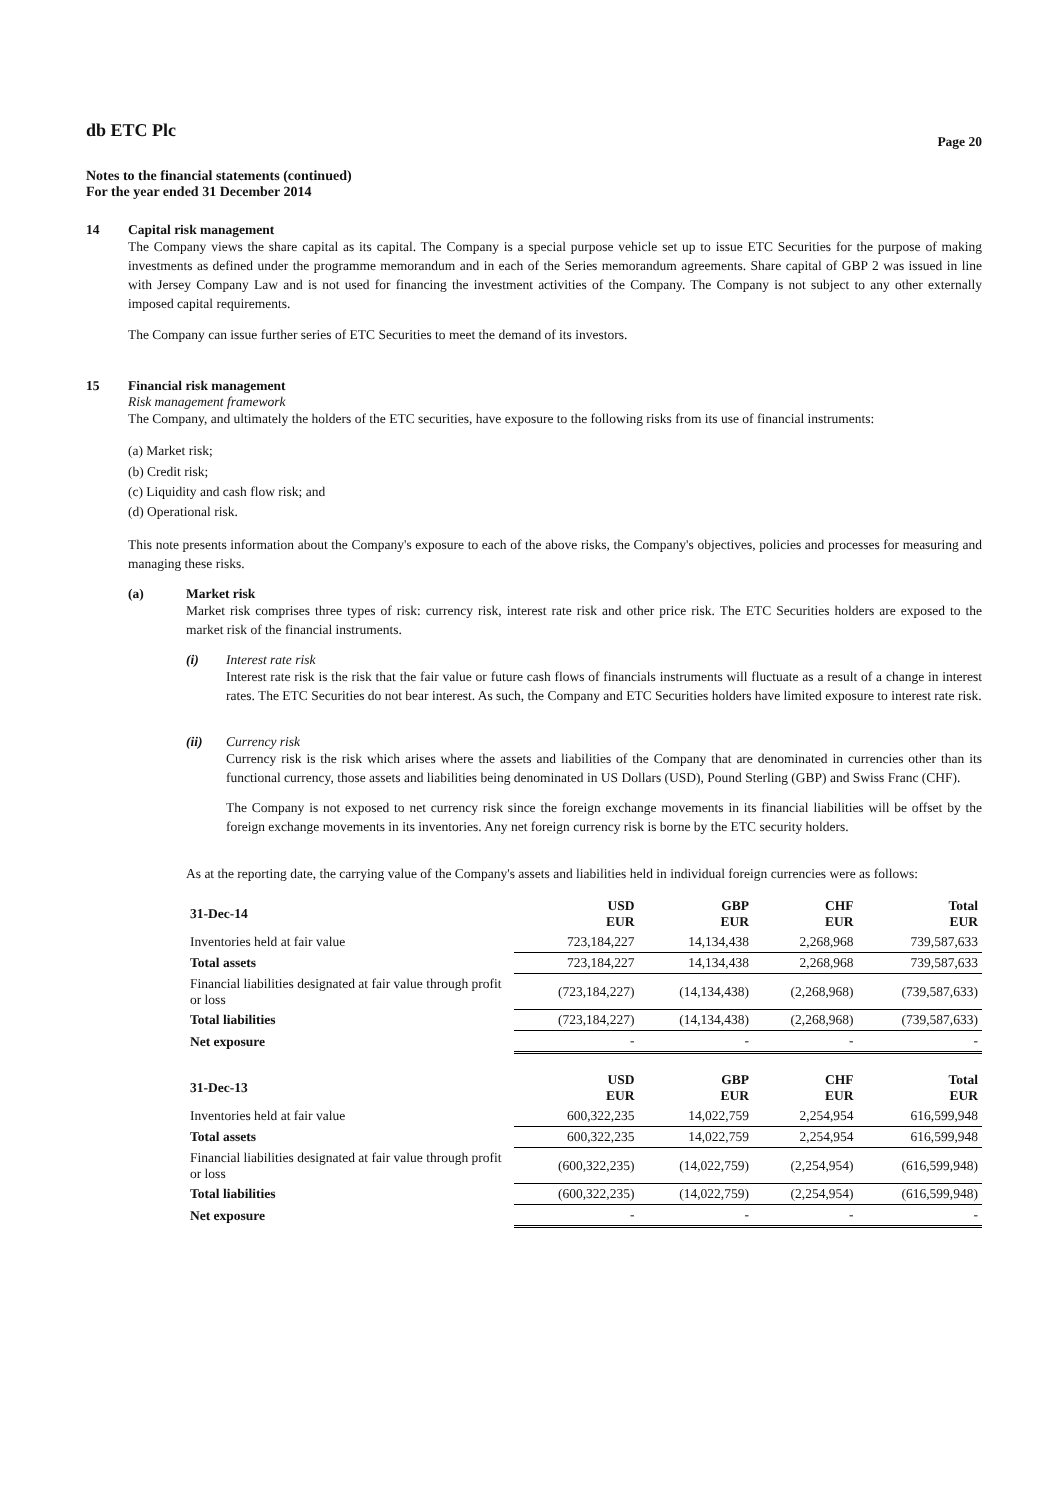db ETC Plc
Page 20
Notes to the financial statements (continued)
For the year ended 31 December 2014
14 Capital risk management
The Company views the share capital as its capital. The Company is a special purpose vehicle set up to issue ETC Securities for the purpose of making investments as defined under the programme memorandum and in each of the Series memorandum agreements. Share capital of GBP 2 was issued in line with Jersey Company Law and is not used for financing the investment activities of the Company. The Company is not subject to any other externally imposed capital requirements.
The Company can issue further series of ETC Securities to meet the demand of its investors.
15 Financial risk management
Risk management framework
The Company, and ultimately the holders of the ETC securities, have exposure to the following risks from its use of financial instruments:
(a) Market risk;
(b) Credit risk;
(c) Liquidity and cash flow risk; and
(d) Operational risk.
This note presents information about the Company's exposure to each of the above risks, the Company's objectives, policies and processes for measuring and managing these risks.
(a) Market risk
Market risk comprises three types of risk: currency risk, interest rate risk and other price risk. The ETC Securities holders are exposed to the market risk of the financial instruments.
(i) Interest rate risk
Interest rate risk is the risk that the fair value or future cash flows of financials instruments will fluctuate as a result of a change in interest rates. The ETC Securities do not bear interest. As such, the Company and ETC Securities holders have limited exposure to interest rate risk.
(ii) Currency risk
Currency risk is the risk which arises where the assets and liabilities of the Company that are denominated in currencies other than its functional currency, those assets and liabilities being denominated in US Dollars (USD), Pound Sterling (GBP) and Swiss Franc (CHF).
The Company is not exposed to net currency risk since the foreign exchange movements in its financial liabilities will be offset by the foreign exchange movements in its inventories. Any net foreign currency risk is borne by the ETC security holders.
As at the reporting date, the carrying value of the Company's assets and liabilities held in individual foreign currencies were as follows:
| 31-Dec-14 | USD EUR | GBP EUR | CHF EUR | Total EUR |
| --- | --- | --- | --- | --- |
| Inventories held at fair value | 723,184,227 | 14,134,438 | 2,268,968 | 739,587,633 |
| Total assets | 723,184,227 | 14,134,438 | 2,268,968 | 739,587,633 |
| Financial liabilities designated at fair value through profit or loss | (723,184,227) | (14,134,438) | (2,268,968) | (739,587,633) |
| Total liabilities | (723,184,227) | (14,134,438) | (2,268,968) | (739,587,633) |
| Net exposure | - | - | - | - |
| 31-Dec-13 | USD EUR | GBP EUR | CHF EUR | Total EUR |
| --- | --- | --- | --- | --- |
| Inventories held at fair value | 600,322,235 | 14,022,759 | 2,254,954 | 616,599,948 |
| Total assets | 600,322,235 | 14,022,759 | 2,254,954 | 616,599,948 |
| Financial liabilities designated at fair value through profit or loss | (600,322,235) | (14,022,759) | (2,254,954) | (616,599,948) |
| Total liabilities | (600,322,235) | (14,022,759) | (2,254,954) | (616,599,948) |
| Net exposure | - | - | - | - |